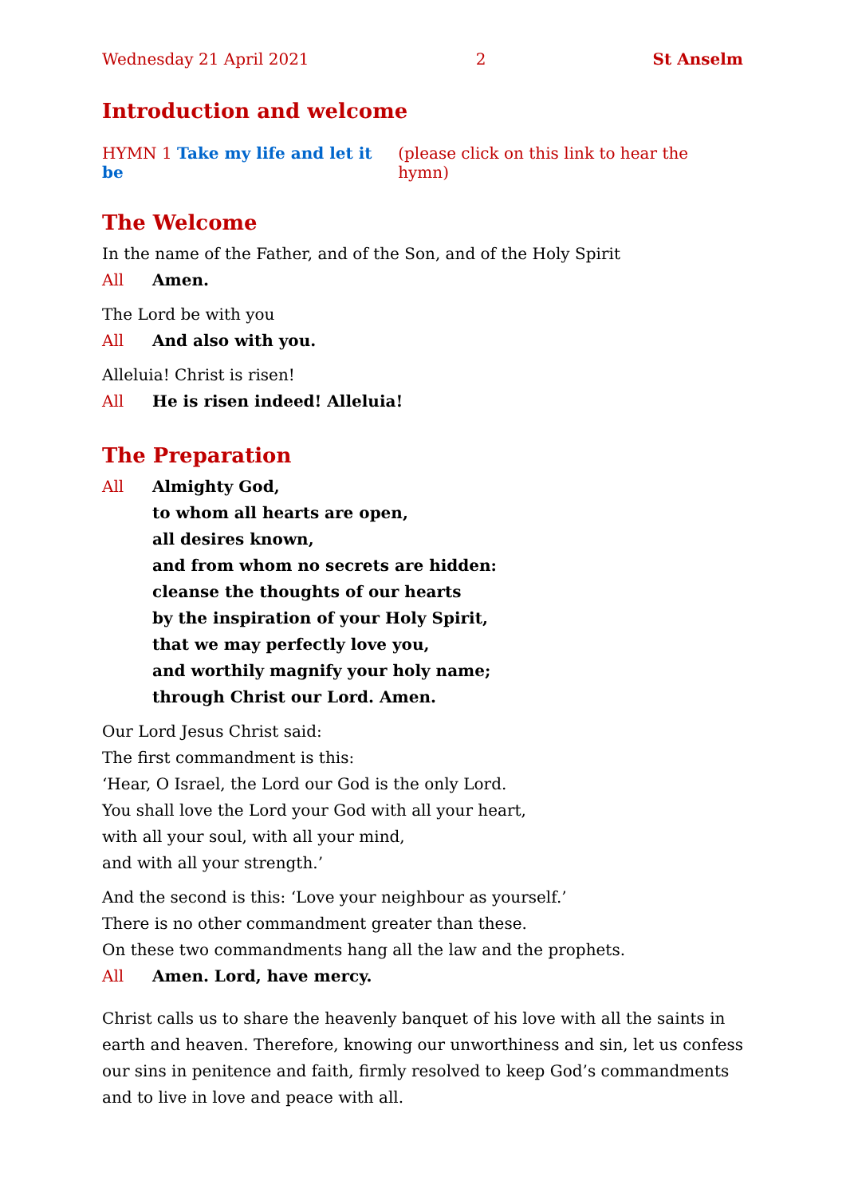Wednesday 21 April 2021 2 St Anselm
Introduction and welcome
HYMN 1 Take my life and let it be (please click on this link to hear the hymn)
The Welcome
In the name of the Father, and of the Son, and of the Holy Spirit
All Amen.
The Lord be with you
All And also with you.
Alleluia! Christ is risen!
All He is risen indeed! Alleluia!
The Preparation
All Almighty God,
to whom all hearts are open,
all desires known,
and from whom no secrets are hidden:
cleanse the thoughts of our hearts
by the inspiration of your Holy Spirit,
that we may perfectly love you,
and worthily magnify your holy name;
through Christ our Lord. Amen.
Our Lord Jesus Christ said:
The first commandment is this:
‘Hear, O Israel, the Lord our God is the only Lord.
You shall love the Lord your God with all your heart,
with all your soul, with all your mind,
and with all your strength.’
And the second is this: ‘Love your neighbour as yourself.’
There is no other commandment greater than these.
On these two commandments hang all the law and the prophets.
All Amen. Lord, have mercy.
Christ calls us to share the heavenly banquet of his love with all the saints in earth and heaven. Therefore, knowing our unworthiness and sin, let us confess our sins in penitence and faith, firmly resolved to keep God’s commandments and to live in love and peace with all.